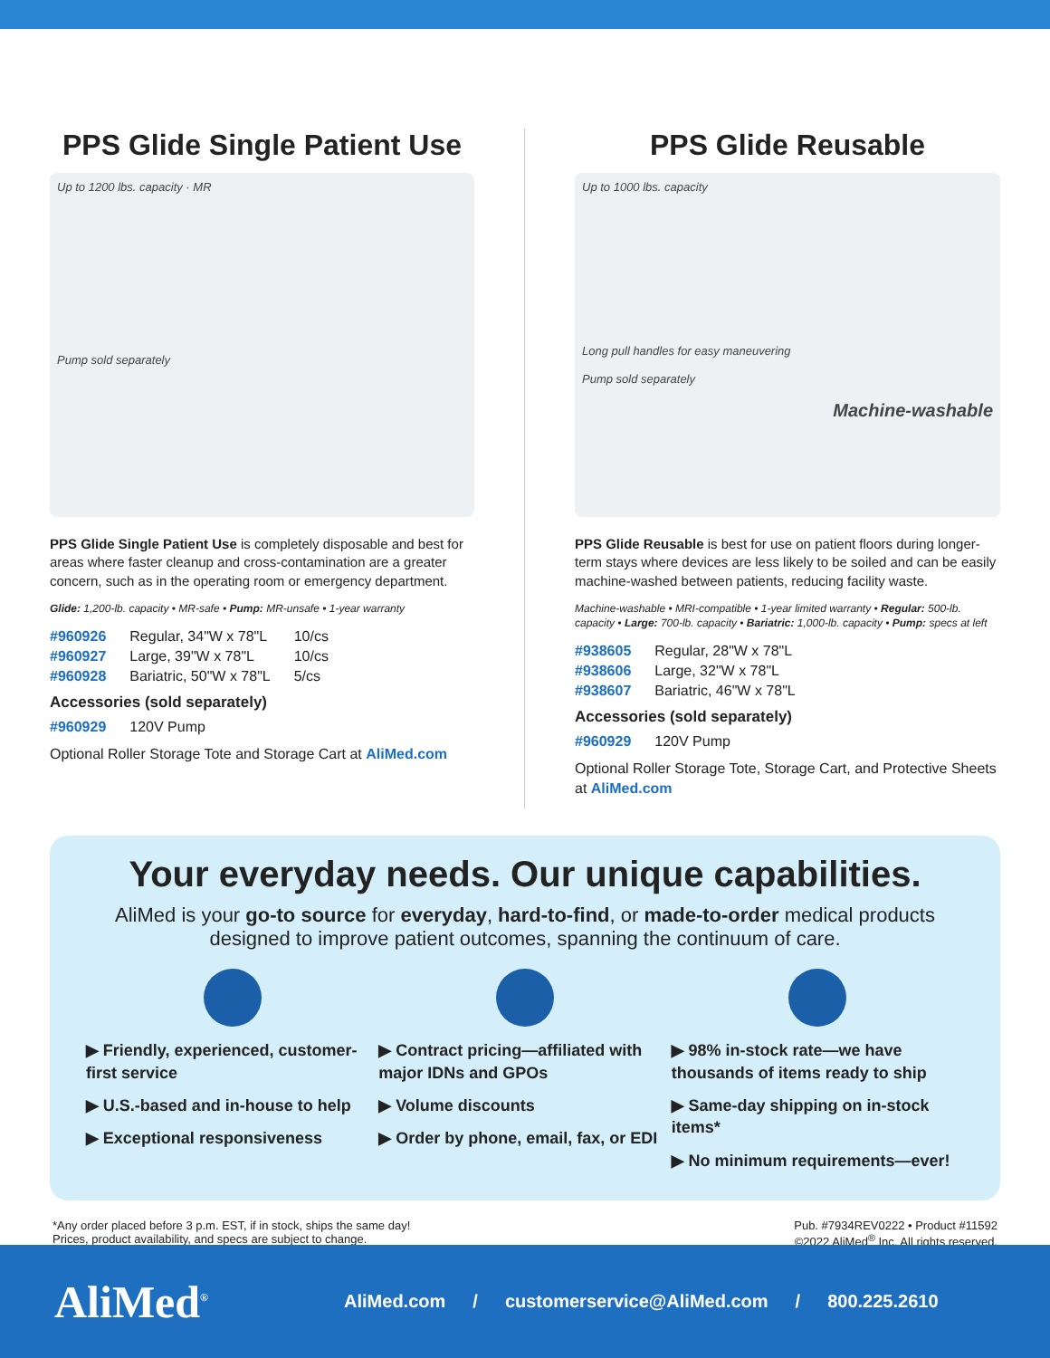PPS Glide Single Patient Use
Up to 1200 lbs. capacity · MR
Pump sold separately
PPS Glide Single Patient Use is completely disposable and best for areas where faster cleanup and cross-contamination are a greater concern, such as in the operating room or emergency department.
Glide: 1,200-lb. capacity • MR-safe • Pump: MR-unsafe • 1-year warranty
| #960926 | Regular, 34"W x 78"L | 10/cs |
| #960927 | Large, 39"W x 78"L | 10/cs |
| #960928 | Bariatric, 50"W x 78"L | 5/cs |
Accessories (sold separately)
| #960929 | 120V Pump |
Optional Roller Storage Tote and Storage Cart at AliMed.com
PPS Glide Reusable
Up to 1000 lbs. capacity
Long pull handles for easy maneuvering
Pump sold separately
Machine-washable
PPS Glide Reusable is best for use on patient floors during longer-term stays where devices are less likely to be soiled and can be easily machine-washed between patients, reducing facility waste.
Machine-washable • MRI-compatible • 1-year limited warranty • Regular: 500-lb. capacity • Large: 700-lb. capacity • Bariatric: 1,000-lb. capacity • Pump: specs at left
| #938605 | Regular, 28"W x 78"L |
| #938606 | Large, 32"W x 78"L |
| #938607 | Bariatric, 46"W x 78"L |
Accessories (sold separately)
| #960929 | 120V Pump |
Optional Roller Storage Tote, Storage Cart, and Protective Sheets at AliMed.com
Your everyday needs. Our unique capabilities.
AliMed is your go-to source for everyday, hard-to-find, or made-to-order medical products designed to improve patient outcomes, spanning the continuum of care.
▶ Friendly, experienced, customer-first service
▶ U.S.-based and in-house to help
▶ Exceptional responsiveness
▶ Contract pricing—affiliated with major IDNs and GPOs
▶ Volume discounts
▶ Order by phone, email, fax, or EDI
▶ 98% in-stock rate—we have thousands of items ready to ship
▶ Same-day shipping on in-stock items*
▶ No minimum requirements—ever!
*Any order placed before 3 p.m. EST, if in stock, ships the same day!
Prices, product availability, and specs are subject to change.
Pub. #7934REV0222 • Product #11592
©2022 AliMed<sup>®</sup> Inc. All rights reserved.
AliMed<sup>®</sup> AliMed.com / customerservice@AliMed.com / 800.225.2610